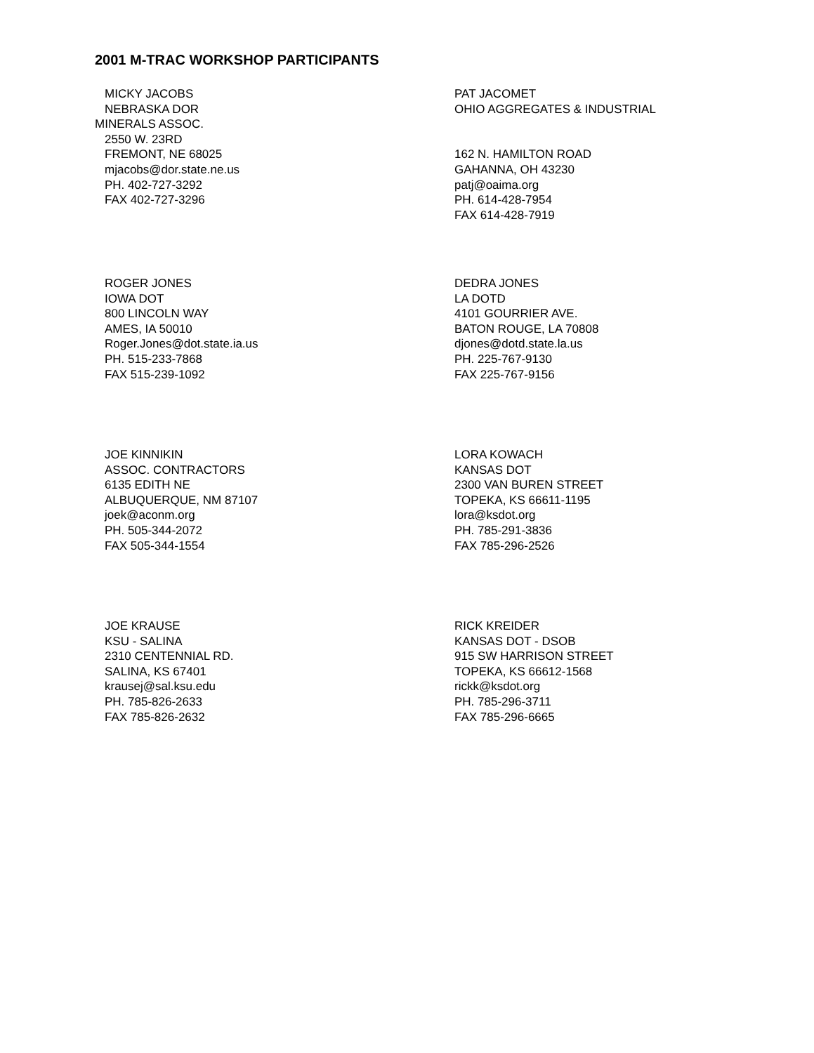2001 M-TRAC WORKSHOP PARTICIPANTS
MICKY JACOBS
NEBRASKA DOR
MINERALS ASSOC.
2550 W. 23RD
FREMONT, NE 68025
mjacobs@dor.state.ne.us
PH. 402-727-3292
FAX 402-727-3296
PAT JACOMET
OHIO AGGREGATES & INDUSTRIAL
162 N. HAMILTON ROAD
GAHANNA, OH 43230
patj@oaima.org
PH. 614-428-7954
FAX 614-428-7919
ROGER JONES
IOWA DOT
800 LINCOLN WAY
AMES, IA 50010
Roger.Jones@dot.state.ia.us
PH. 515-233-7868
FAX 515-239-1092
DEDRA JONES
LA DOTD
4101 GOURRIER AVE.
BATON ROUGE, LA 70808
djones@dotd.state.la.us
PH. 225-767-9130
FAX 225-767-9156
JOE KINNIKIN
ASSOC. CONTRACTORS
6135 EDITH NE
ALBUQUERQUE, NM 87107
joek@aconm.org
PH. 505-344-2072
FAX 505-344-1554
LORA KOWACH
KANSAS DOT
2300 VAN BUREN STREET
TOPEKA, KS 66611-1195
lora@ksdot.org
PH. 785-291-3836
FAX 785-296-2526
JOE KRAUSE
KSU - SALINA
2310 CENTENNIAL RD.
SALINA, KS 67401
krausej@sal.ksu.edu
PH. 785-826-2633
FAX 785-826-2632
RICK KREIDER
KANSAS DOT - DSOB
915 SW HARRISON STREET
TOPEKA, KS 66612-1568
rickk@ksdot.org
PH. 785-296-3711
FAX 785-296-6665